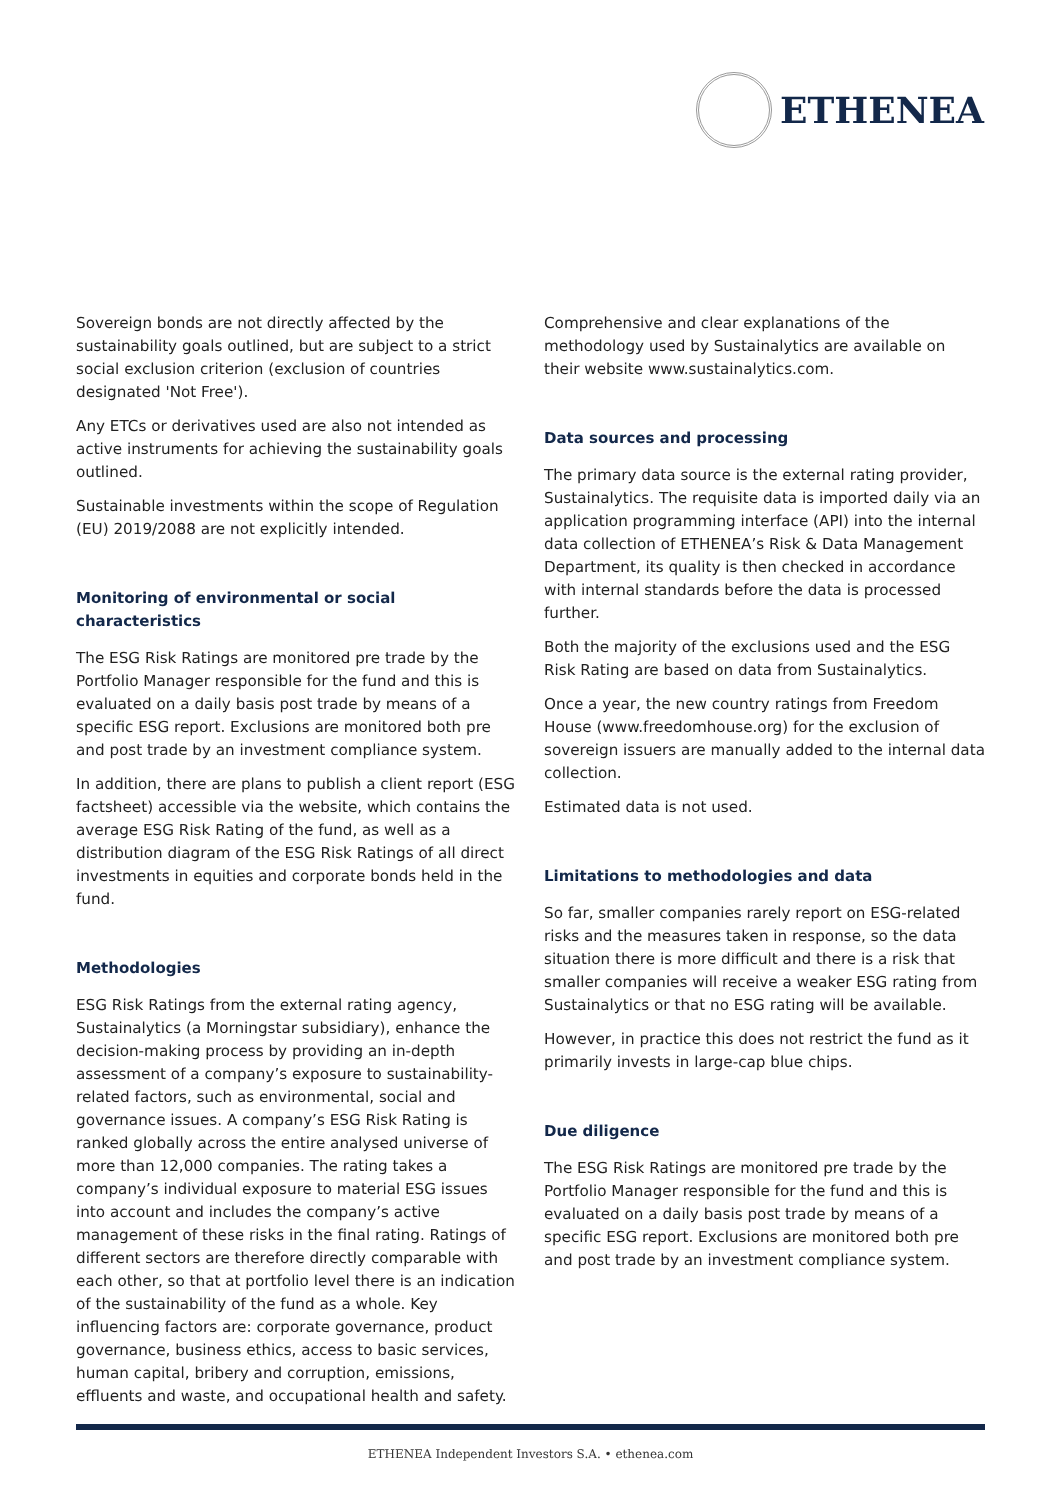ETHENEA
Sovereign bonds are not directly affected by the sustainability goals outlined, but are subject to a strict social exclusion criterion (exclusion of countries designated 'Not Free').
Any ETCs or derivatives used are also not intended as active instruments for achieving the sustainability goals outlined.
Sustainable investments within the scope of Regulation (EU) 2019/2088 are not explicitly intended.
Monitoring of environmental or social characteristics
The ESG Risk Ratings are monitored pre trade by the Portfolio Manager responsible for the fund and this is evaluated on a daily basis post trade by means of a specific ESG report. Exclusions are monitored both pre and post trade by an investment compliance system.
In addition, there are plans to publish a client report (ESG factsheet) accessible via the website, which contains the average ESG Risk Rating of the fund, as well as a distribution diagram of the ESG Risk Ratings of all direct investments in equities and corporate bonds held in the fund.
Methodologies
ESG Risk Ratings from the external rating agency, Sustainalytics (a Morningstar subsidiary), enhance the decision-making process by providing an in-depth assessment of a company’s exposure to sustainability-related factors, such as environmental, social and governance issues. A company’s ESG Risk Rating is ranked globally across the entire analysed universe of more than 12,000 companies. The rating takes a company’s individual exposure to material ESG issues into account and includes the company’s active management of these risks in the final rating. Ratings of different sectors are therefore directly comparable with each other, so that at portfolio level there is an indication of the sustainability of the fund as a whole. Key influencing factors are: corporate governance, product governance, business ethics, access to basic services, human capital, bribery and corruption, emissions, effluents and waste, and occupational health and safety.
Comprehensive and clear explanations of the methodology used by Sustainalytics are available on their website www.sustainalytics.com.
Data sources and processing
The primary data source is the external rating provider, Sustainalytics. The requisite data is imported daily via an application programming interface (API) into the internal data collection of ETHENEA’s Risk & Data Management Department, its quality is then checked in accordance with internal standards before the data is processed further.
Both the majority of the exclusions used and the ESG Risk Rating are based on data from Sustainalytics.
Once a year, the new country ratings from Freedom House (www.freedomhouse.org) for the exclusion of sovereign issuers are manually added to the internal data collection.
Estimated data is not used.
Limitations to methodologies and data
So far, smaller companies rarely report on ESG-related risks and the measures taken in response, so the data situation there is more difficult and there is a risk that smaller companies will receive a weaker ESG rating from Sustainalytics or that no ESG rating will be available.
However, in practice this does not restrict the fund as it primarily invests in large-cap blue chips.
Due diligence
The ESG Risk Ratings are monitored pre trade by the Portfolio Manager responsible for the fund and this is evaluated on a daily basis post trade by means of a specific ESG report. Exclusions are monitored both pre and post trade by an investment compliance system.
ETHENEA Independent Investors S.A. • ethenea.com